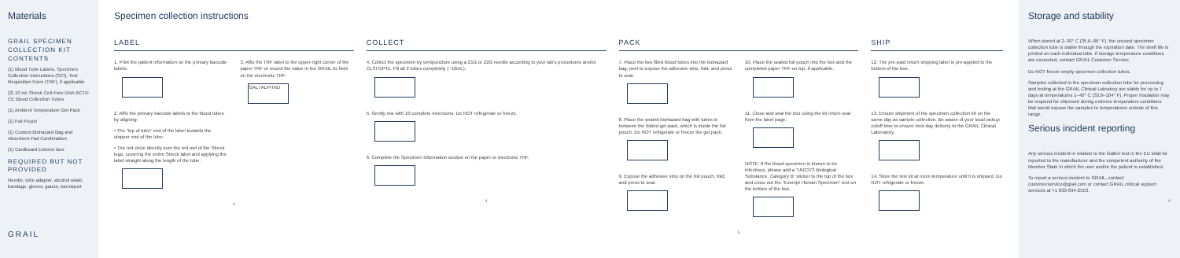Materials
GRAIL SPECIMEN COLLECTION KIT CONTENTS
(1) Blood Tube Labels, Specimen Collection Instructions (SCI), Test Requisition Form (TRF), if applicable
(2) 10 mL Streck Cell-Free DNA BCT® CE Blood Collection Tubes
(1) Ambient Temperature Gel Pack
(1) Foil Pouch
(1) Custom Biohazard Bag and Absorbent Pad Combination
(1) Cardboard Exterior Box
REQUIRED BUT NOT PROVIDED
Needle, tube adapter, alcohol swab, bandage, gloves, gauze, tourniquet
GRAIL
Specimen collection instructions
LABEL
1. Print the patient information on the primary barcode labels.
2. Affix the primary barcode labels to the blood tubes by aligning:
• The “top of tube” end of the label towards the stopper end of the tube.
• The red circle directly over the red owl of the Streck logo, covering the entire Streck label and applying the label straight along the length of the tube.
3. Affix the TRF label to the upper-right corner of the paper TRF or record the value in the GRAIL ID field on the electronic TRF.
GAL7ALPHNU
3
COLLECT
4. Collect the specimen by venipuncture using a 21G or 22G needle according to your lab's procedures and/or CLSI GP41. Fill all 2 tubes completely (~10mL).
5. Gently mix with 10 complete inversions. Do NOT refrigerate or freeze.
6. Complete the Specimen Information section on the paper or electronic TRF.
4
PACK
7. Place the two filled blood tubes into the biohazard bag; peel to expose the adhesive strip, fold, and press to seal.
8. Place the sealed biohazard bag with tubes in between the folded gel pack, which is inside the foil pouch. Do NOT refrigerate or freeze the gel pack.
9. Expose the adhesive strip on the foil pouch, fold, and press to seal.
10. Place the sealed foil pouch into the box and the completed paper TRF on top, if applicable.
11. Close and seal the box using the kit return seal from the label page.
NOTE: If the blood specimen is known to be infectious, please add a “UN3373 Biological Substance, Category B” sticker to the top of the box and cross out the “Exempt Human Specimen” text on the bottom of the box.
5
SHIP
12. The pre-paid return shipping label is pre-applied to the bottom of the box.
13. Ensure shipment of the specimen collection kit on the same day as sample collection. Be aware of your local pickup cutoff time to ensure next-day delivery to the GRAIL Clinical Laboratory.
14. Store the test kit at room temperature until it is shipped. Do NOT refrigerate or freeze.
Storage and stability
When stored at 2–30° C (35.6–86° F), the unused specimen collection tube is stable through the expiration date. The shelf life is printed on each individual tube. If storage temperature conditions are exceeded, contact GRAIL Customer Service.
Do NOT freeze empty specimen collection tubes.
Samples collected in the specimen collection tube for processing and testing at the GRAIL Clinical Labratory are stable for up to 7 days at temperatures 1–40° C (33.8–104° F). Proper insulation may be required for shipment during extreme temperature conditions that would expose the samples to temperatures outside of this range.
Serious incident reporting
Any serious incident in relation to the Galleri test in the EU shall be reported to the manufacturer and the competent authority of the Member State in which the user and/or the patient is established.
To report a serious incident to GRAIL, contact: customerservice@grail.com or contact GRAIL clinical support services at +1 833-694-2553.
6